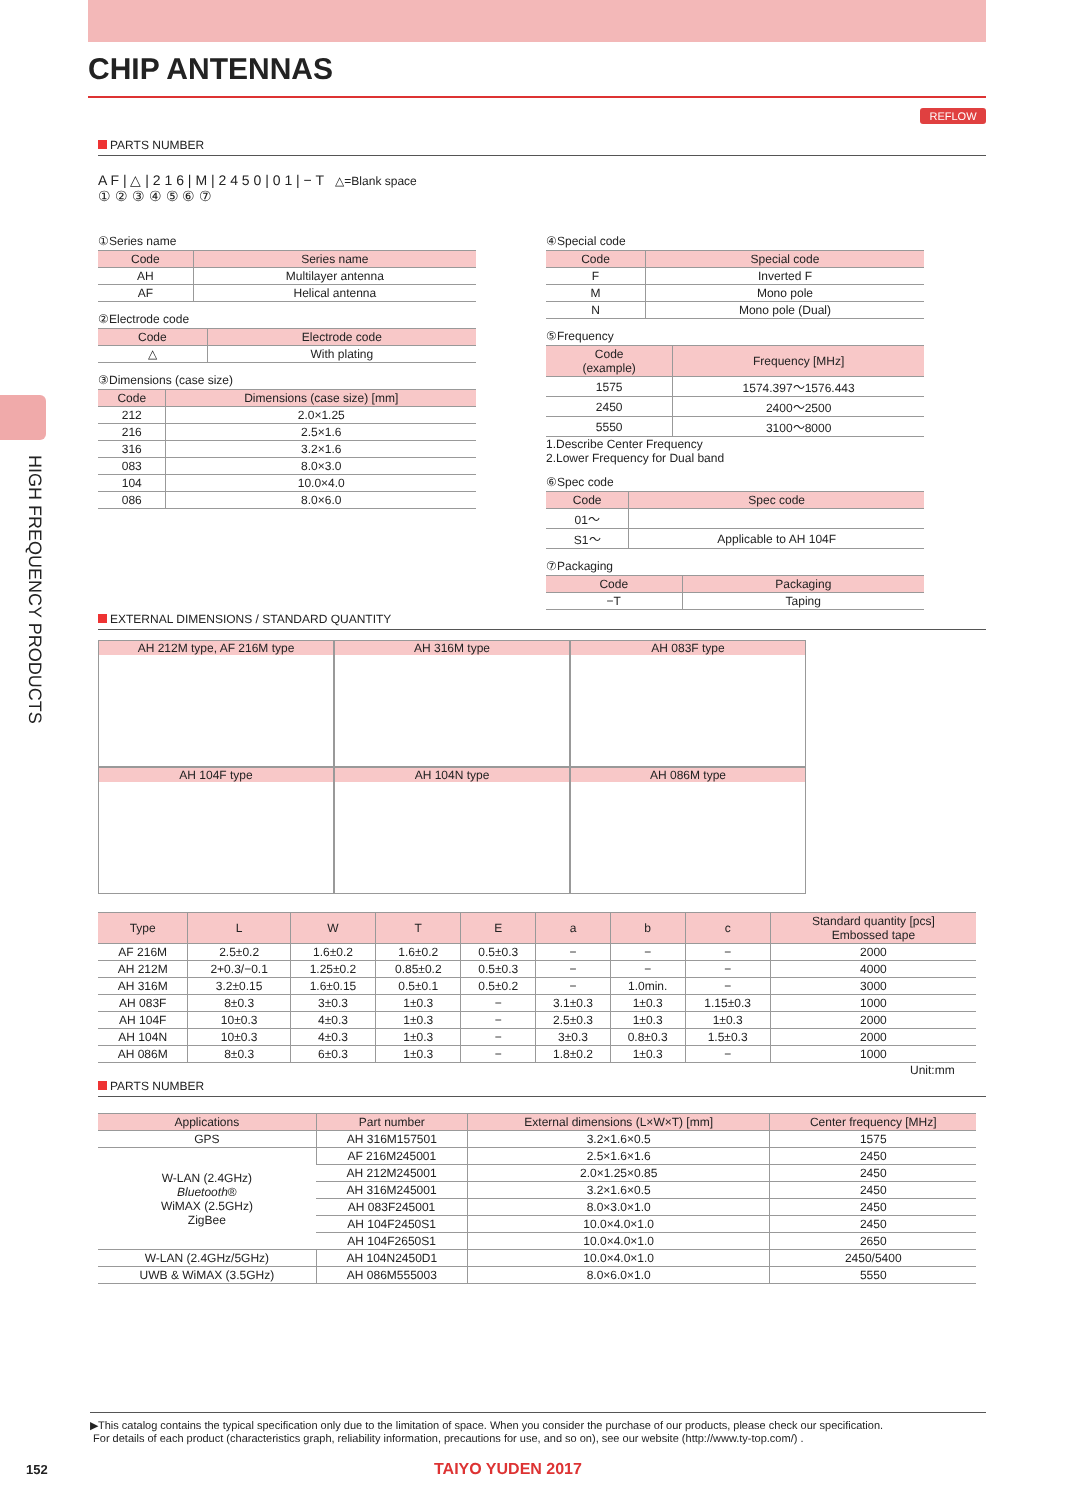CHIP ANTENNAS
REFLOW
HIGH FREQUENCY PRODUCTS
PARTS NUMBER
A F | △ | 2 1 6 | M | 2 4 5 0 | 0 1 | − T △=Blank space
① ② ③ ④ ⑤ ⑥ ⑦
①Series name
| Code | Series name |
| --- | --- |
| AH | Multilayer antenna |
| AF | Helical antenna |
②Electrode code
| Code | Electrode code |
| --- | --- |
| △ | With plating |
③Dimensions (case size)
| Code | Dimensions (case size) [mm] |
| --- | --- |
| 212 | 2.0×1.25 |
| 216 | 2.5×1.6 |
| 316 | 3.2×1.6 |
| 083 | 8.0×3.0 |
| 104 | 10.0×4.0 |
| 086 | 8.0×6.0 |
④Special code
| Code | Special code |
| --- | --- |
| F | Inverted F |
| M | Mono pole |
| N | Mono pole (Dual) |
⑤Frequency
| Code (example) | Frequency [MHz] |
| --- | --- |
| 1575 | 1574.397〜1576.443 |
| 2450 | 2400〜2500 |
| 5550 | 3100〜8000 |
1.Describe Center Frequency
2.Lower Frequency for Dual band
⑥Spec code
| Code | Spec code |
| --- | --- |
| 01〜 | |
| S1〜 | Applicable to AH 104F |
⑦Packaging
| Code | Packaging |
| --- | --- |
| −T | Taping |
EXTERNAL DIMENSIONS / STANDARD QUANTITY
AH 212M type, AF 216M type
AH 316M type
AH 083F type
AH 104F type
AH 104N type
AH 086M type
| Type | L | W | T | E | a | b | c | Standard quantity [pcs] Embossed tape |
| --- | --- | --- | --- | --- | --- | --- | --- | --- |
| AF 216M | 2.5±0.2 | 1.6±0.2 | 1.6±0.2 | 0.5±0.3 | − | − | − | 2000 |
| AH 212M | 2+0.3/−0.1 | 1.25±0.2 | 0.85±0.2 | 0.5±0.3 | − | − | − | 4000 |
| AH 316M | 3.2±0.15 | 1.6±0.15 | 0.5±0.1 | 0.5±0.2 | − | 1.0min. | − | 3000 |
| AH 083F | 8±0.3 | 3±0.3 | 1±0.3 | − | 3.1±0.3 | 1±0.3 | 1.15±0.3 | 1000 |
| AH 104F | 10±0.3 | 4±0.3 | 1±0.3 | − | 2.5±0.3 | 1±0.3 | 1±0.3 | 2000 |
| AH 104N | 10±0.3 | 4±0.3 | 1±0.3 | − | 3±0.3 | 0.8±0.3 | 1.5±0.3 | 2000 |
| AH 086M | 8±0.3 | 6±0.3 | 1±0.3 | − | 1.8±0.2 | 1±0.3 | − | 1000 |
Unit:mm
PARTS NUMBER
| Applications | Part number | External dimensions (L×W×T) [mm] | Center frequency [MHz] |
| --- | --- | --- | --- |
| GPS | AH 316M157501 | 3.2×1.6×0.5 | 1575 |
| W-LAN (2.4GHz) Bluetooth ® WiMAX (2.5GHz) ZigBee | AF 216M245001 | 2.5×1.6×1.6 | 2450 |
| | AH 212M245001 | 2.0×1.25×0.85 | 2450 |
| | AH 316M245001 | 3.2×1.6×0.5 | 2450 |
| | AH 083F245001 | 8.0×3.0×1.0 | 2450 |
| | AH 104F2450S1 | 10.0×4.0×1.0 | 2450 |
| | AH 104F2650S1 | 10.0×4.0×1.0 | 2650 |
| W-LAN (2.4GHz/5GHz) | AH 104N2450D1 | 10.0×4.0×1.0 | 2450/5400 |
| UWB & WiMAX (3.5GHz) | AH 086M555003 | 8.0×6.0×1.0 | 5550 |
▶This catalog contains the typical specification only due to the limitation of space. When you consider the purchase of our products, please check our specification.
For details of each product (characteristics graph, reliability information, precautions for use, and so on), see our website (http://www.ty-top.com/) .
152 TAIYO YUDEN 2017